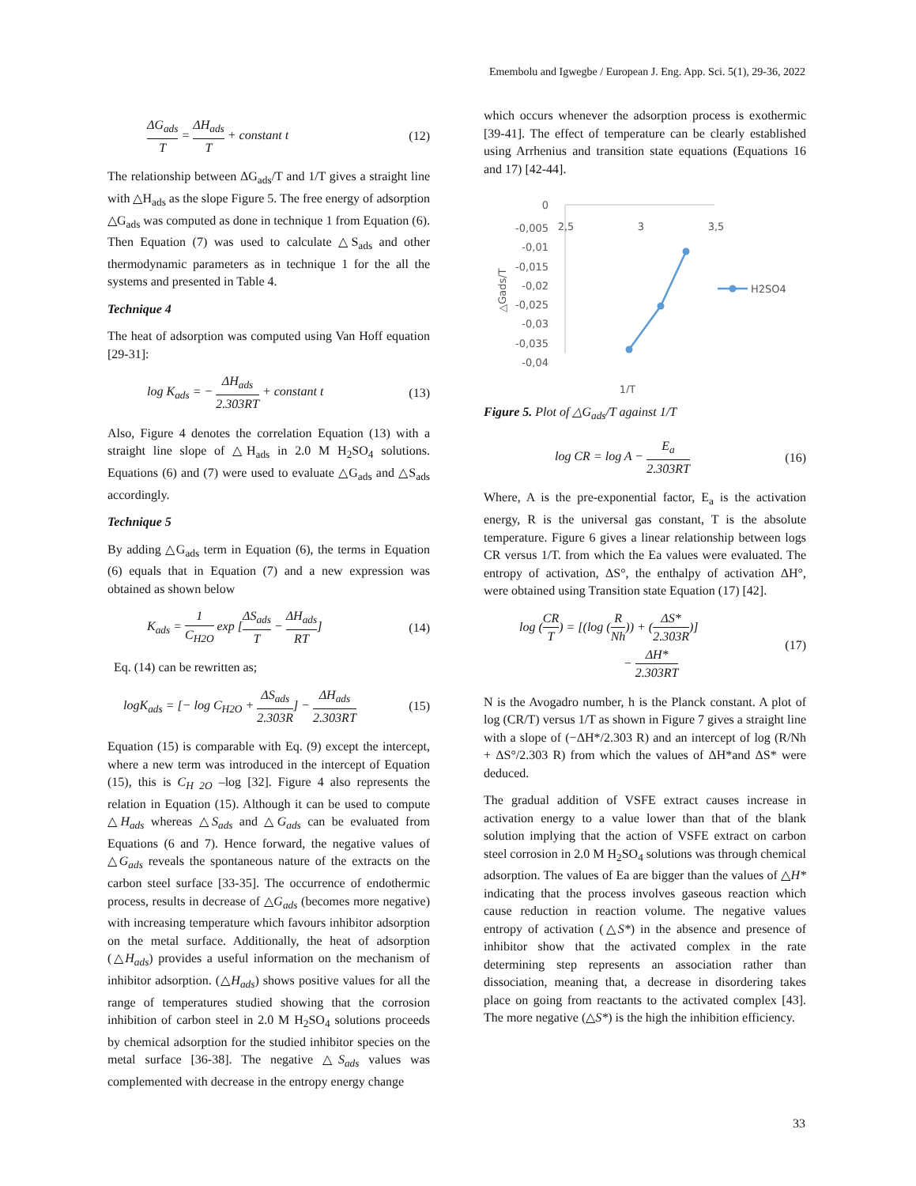Emembolu and Igwegbe / European J. Eng. App. Sci. 5(1), 29-36, 2022
ΔG<sub>ads</sub> T = ΔH<sub>ads</sub> T + constant t (12)
The relationship between ΔG<sub>ads</sub>/T and 1/T gives a straight line with △H<sub>ads</sub> as the slope Figure 5. The free energy of adsorption △G<sub>ads</sub> was computed as done in technique 1 from Equation (6). Then Equation (7) was used to calculate △S<sub>ads</sub> and other thermodynamic parameters as in technique 1 for the all the systems and presented in Table 4.
Technique 4
The heat of adsorption was computed using Van Hoff equation [29-31]:
log K<sub>ads</sub> = − ΔH<sub>ads</sub> 2.303RT + constant t (13)
Also, Figure 4 denotes the correlation Equation (13) with a straight line slope of △H<sub>ads</sub> in 2.0 M H<sub>2</sub>SO<sub>4</sub> solutions. Equations (6) and (7) were used to evaluate △G<sub>ads</sub> and △S<sub>ads</sub> accordingly.
Technique 5
By adding △G<sub>ads</sub> term in Equation (6), the terms in Equation (6) equals that in Equation (7) and a new expression was obtained as shown below
K<sub>ads</sub> = 1 C<sub>H2O</sub> exp [ΔS<sub>ads</sub> T − ΔH<sub>ads</sub> RT] (14)
Eq. (14) can be rewritten as;
logK<sub>ads</sub> = [− log C<sub>H2O</sub> + ΔS<sub>ads</sub> 2.303R] − ΔH<sub>ads</sub> 2.303RT (15)
Equation (15) is comparable with Eq. (9) except the intercept, where a new term was introduced in the intercept of Equation (15), this is C<sub>H 2O</sub> –log [32]. Figure 4 also represents the relation in Equation (15). Although it can be used to compute △H<sub>ads</sub> whereas △S<sub>ads</sub> and △G<sub>ads</sub> can be evaluated from Equations (6 and 7). Hence forward, the negative values of △G<sub>ads</sub> reveals the spontaneous nature of the extracts on the carbon steel surface [33-35]. The occurrence of endothermic process, results in decrease of △G<sub>ads</sub> (becomes more negative) with increasing temperature which favours inhibitor adsorption on the metal surface. Additionally, the heat of adsorption (△H<sub>ads</sub>) provides a useful information on the mechanism of inhibitor adsorption. (△H<sub>ads</sub>) shows positive values for all the range of temperatures studied showing that the corrosion inhibition of carbon steel in 2.0 M H<sub>2</sub>SO<sub>4</sub> solutions proceeds by chemical adsorption for the studied inhibitor species on the metal surface [36-38]. The negative △S<sub>ads</sub> values was complemented with decrease in the entropy energy change
which occurs whenever the adsorption process is exothermic [39-41]. The effect of temperature can be clearly established using Arrhenius and transition state equations (Equations 16 and 17) [42-44].
0
-0,005
-0,01
-0,015
-0,02
-0,025
-0,03
-0,035
-0,04
2,5
3
3,5
△Gads/T
1/T
H2SO4
Figure 5. Plot of △G<sub>ads</sub>/T against 1/T
log CR = log A − E<sub>a</sub> 2.303RT (16)
Where, A is the pre-exponential factor, E<sub>a</sub> is the activation energy, R is the universal gas constant, T is the absolute temperature. Figure 6 gives a linear relationship between logs CR versus 1/T. from which the Ea values were evaluated. The entropy of activation, ΔS°, the enthalpy of activation ΔH°, were obtained using Transition state Equation (17) [42].
log (CR T) = [(log (R Nh)) + (ΔS* 2.303R)]
− ΔH* 2.303RT (17)
N is the Avogadro number, h is the Planck constant. A plot of log (CR/T) versus 1/T as shown in Figure 7 gives a straight line with a slope of (−ΔH*/2.303 R) and an intercept of log (R/Nh + ΔS°/2.303 R) from which the values of ΔH*and ΔS* were deduced.
The gradual addition of VSFE extract causes increase in activation energy to a value lower than that of the blank solution implying that the action of VSFE extract on carbon steel corrosion in 2.0 M H<sub>2</sub>SO<sub>4</sub> solutions was through chemical adsorption. The values of Ea are bigger than the values of △H* indicating that the process involves gaseous reaction which cause reduction in reaction volume. The negative values entropy of activation (△S*) in the absence and presence of inhibitor show that the activated complex in the rate determining step represents an association rather than dissociation, meaning that, a decrease in disordering takes place on going from reactants to the activated complex [43]. The more negative (△S*) is the high the inhibition efficiency.
33